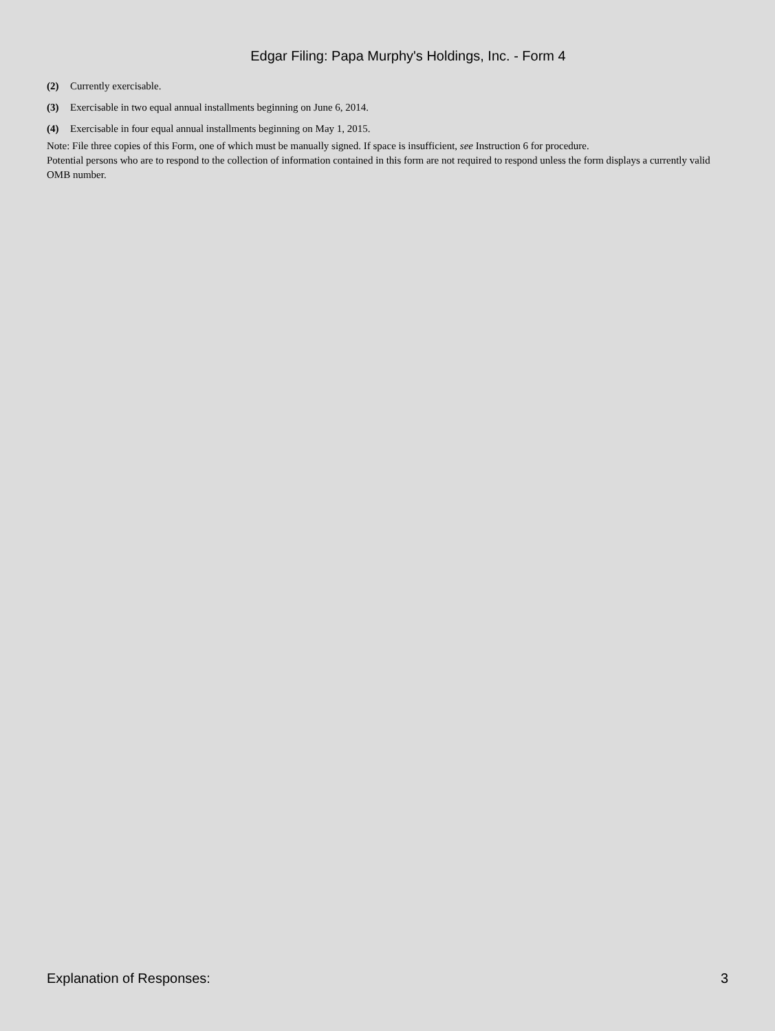Edgar Filing: Papa Murphy's Holdings, Inc. - Form 4
(2) Currently exercisable.
(3) Exercisable in two equal annual installments beginning on June 6, 2014.
(4) Exercisable in four equal annual installments beginning on May 1, 2015.
Note: File three copies of this Form, one of which must be manually signed. If space is insufficient, see Instruction 6 for procedure.
Potential persons who are to respond to the collection of information contained in this form are not required to respond unless the form displays a currently valid OMB number.
Explanation of Responses: 3